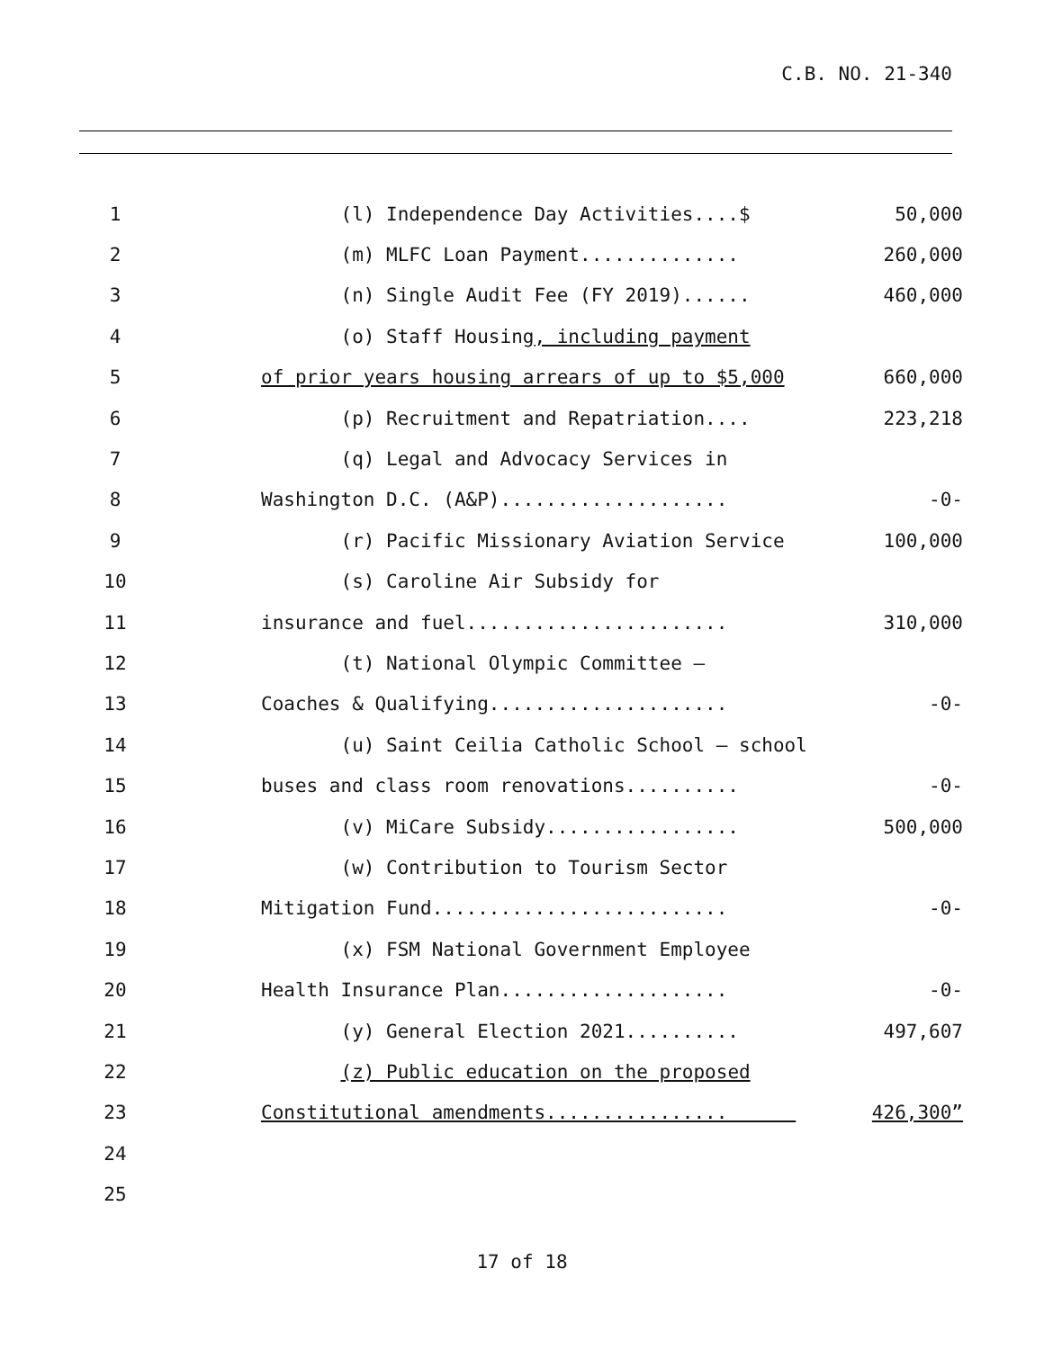C.B. NO. 21-340
| 1 | | (l) Independence Day Activities....$ | 50,000 |
| 2 | | (m) MLFC Loan Payment.............. | 260,000 |
| 3 | | (n) Single Audit Fee (FY 2019)...... | 460,000 |
| 4 | | (o) Staff Housing , including payment | |
| 5 | | of prior years housing arrears of up to $5,000 | 660,000 |
| 6 | | (p) Recruitment and Repatriation.... | 223,218 |
| 7 | | (q) Legal and Advocacy Services in | |
| 8 | | Washington D.C. (A&P).................... | -0- |
| 9 | | (r) Pacific Missionary Aviation Service | 100,000 |
| 10 | | (s) Caroline Air Subsidy for | |
| 11 | | insurance and fuel....................... | 310,000 |
| 12 | | (t) National Olympic Committee – | |
| 13 | | Coaches & Qualifying..................... | -0- |
| 14 | | (u) Saint Ceilia Catholic School – school | |
| 15 | | buses and class room renovations.......... | -0- |
| 16 | | (v) MiCare Subsidy................. | 500,000 |
| 17 | | (w) Contribution to Tourism Sector | |
| 18 | | Mitigation Fund.......................... | -0- |
| 19 | | (x) FSM National Government Employee | |
| 20 | | Health Insurance Plan.................... | -0- |
| 21 | | (y) General Election 2021.......... | 497,607 |
| 22 | | (z) Public education on the proposed | |
| 23 | | Constitutional amendments................ | 426,300” |
| 24 | | | |
| 25 | | | |
17 of 18